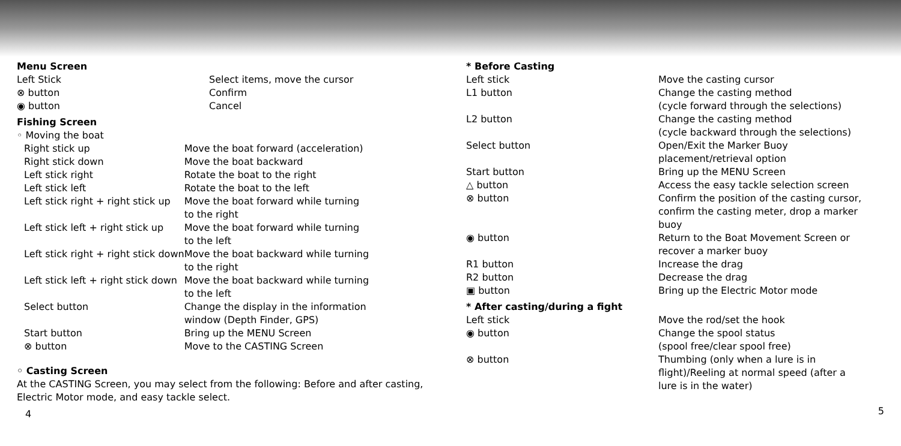Menu Screen
| Left Stick | Select items, move the cursor |
| ⊗ button | Confirm |
| ◉ button | Cancel |
Fishing Screen
| ◦ Moving the boat | |
| Right stick up | Move the boat forward (acceleration) |
| Right stick down | Move the boat backward |
| Left stick right | Rotate the boat to the right |
| Left stick left | Rotate the boat to the left |
| Left stick right + right stick up | Move the boat forward while turning to the right |
| Left stick left + right stick up | Move the boat forward while turning to the left |
| Left stick right + right stick down | Move the boat backward while turning to the right |
| Left stick left + right stick down | Move the boat backward while turning to the left |
| Select button | Change the display in the information window (Depth Finder, GPS) |
| Start button | Bring up the MENU Screen |
| ⊗ button | Move to the CASTING Screen |
◦ Casting Screen
At the CASTING Screen, you may select from the following: Before and after casting, Electric Motor mode, and easy tackle select.
4
* Before Casting
| Left stick | Move the casting cursor |
| L1 button | Change the casting method (cycle forward through the selections) |
| L2 button | Change the casting method (cycle backward through the selections) |
| Select button | Open/Exit the Marker Buoy placement/retrieval option |
| Start button | Bring up the MENU Screen |
| △ button | Access the easy tackle selection screen |
| ⊗ button | Confirm the position of the casting cursor, confirm the casting meter, drop a marker buoy |
| ◉ button | Return to the Boat Movement Screen or recover a marker buoy |
| R1 button | Increase the drag |
| R2 button | Decrease the drag |
| ▣ button | Bring up the Electric Motor mode |
* After casting/during a fight
| Left stick | Move the rod/set the hook |
| ◉ button | Change the spool status (spool free/clear spool free) |
| ⊗ button | Thumbing (only when a lure is in flight)/Reeling at normal speed (after a lure is in the water) |
5